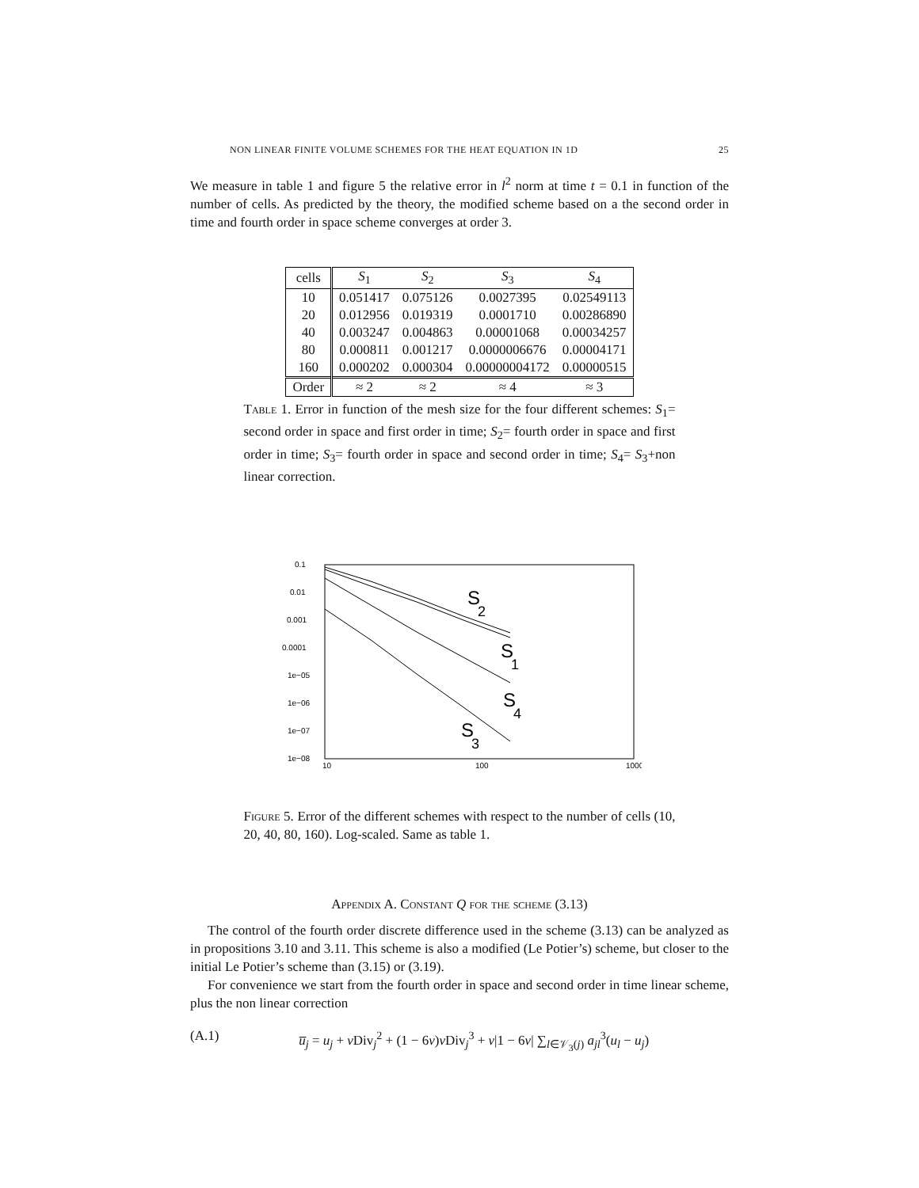NON LINEAR FINITE VOLUME SCHEMES FOR THE HEAT EQUATION IN 1D 25
We measure in table 1 and figure 5 the relative error in l<sup>2</sup> norm at time t = 0.1 in function of the number of cells. As predicted by the theory, the modified scheme based on a the second order in time and fourth order in space scheme converges at order 3.
| cells | S<sub>1</sub> | S<sub>2</sub> | S<sub>3</sub> | S<sub>4</sub> |
| --- | --- | --- | --- | --- |
| 10 | 0.051417 | 0.075126 | 0.0027395 | 0.02549113 |
| 20 | 0.012956 | 0.019319 | 0.0001710 | 0.00286890 |
| 40 | 0.003247 | 0.004863 | 0.00001068 | 0.00034257 |
| 80 | 0.000811 | 0.001217 | 0.0000006676 | 0.00004171 |
| 160 | 0.000202 | 0.000304 | 0.00000004172 | 0.00000515 |
| Order | ≈ 2 | ≈ 2 | ≈ 4 | ≈ 3 |
Table 1. Error in function of the mesh size for the four different schemes: S<sub>1</sub>= second order in space and first order in time; S<sub>2</sub>= fourth order in space and first order in time; S<sub>3</sub>= fourth order in space and second order in time; S<sub>4</sub>= S<sub>3</sub>+non linear correction.
0.1
0.01
0.001
0.0001
1e−05
1e−06
1e−07
1e−08
10
100
1000
S
2
S
1
S
4
S
3
Figure 5. Error of the different schemes with respect to the number of cells (10, 20, 40, 80, 160). Log-scaled. Same as table 1.
Appendix A. Constant Q for the scheme (3.13)
The control of the fourth order discrete difference used in the scheme (3.13) can be analyzed as in propositions 3.10 and 3.11. This scheme is also a modified (Le Potier’s) scheme, but closer to the initial Le Potier’s scheme than (3.15) or (3.19).
For convenience we start from the fourth order in space and second order in time linear scheme, plus the non linear correction
(A.1) u̅<sub>j</sub> = u<sub>j</sub> + ν Div<sub>j</sub><sup>2</sup> + (1 − 6ν)ν Div<sub>j</sub><sup>3</sup> + ν|1 − 6ν| ∑<sub>l∈𝒱<sub>3</sub>(j)</sub> a<sub>jl</sub><sup>3</sup>(u<sub>l</sub> − u<sub>j</sub>)